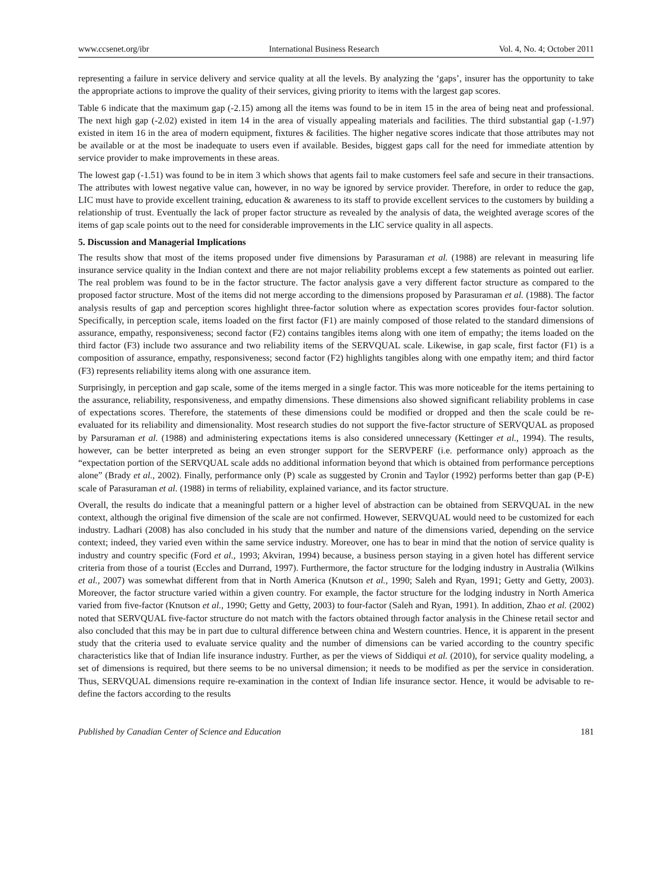www.ccsenet.org/ibr International Business Research Vol. 4, No. 4; October 2011
representing a failure in service delivery and service quality at all the levels. By analyzing the ‘gaps’, insurer has the opportunity to take the appropriate actions to improve the quality of their services, giving priority to items with the largest gap scores.
Table 6 indicate that the maximum gap (-2.15) among all the items was found to be in item 15 in the area of being neat and professional. The next high gap (-2.02) existed in item 14 in the area of visually appealing materials and facilities. The third substantial gap (-1.97) existed in item 16 in the area of modern equipment, fixtures & facilities. The higher negative scores indicate that those attributes may not be available or at the most be inadequate to users even if available. Besides, biggest gaps call for the need for immediate attention by service provider to make improvements in these areas.
The lowest gap (-1.51) was found to be in item 3 which shows that agents fail to make customers feel safe and secure in their transactions. The attributes with lowest negative value can, however, in no way be ignored by service provider. Therefore, in order to reduce the gap, LIC must have to provide excellent training, education & awareness to its staff to provide excellent services to the customers by building a relationship of trust. Eventually the lack of proper factor structure as revealed by the analysis of data, the weighted average scores of the items of gap scale points out to the need for considerable improvements in the LIC service quality in all aspects.
5. Discussion and Managerial Implications
The results show that most of the items proposed under five dimensions by Parasuraman et al. (1988) are relevant in measuring life insurance service quality in the Indian context and there are not major reliability problems except a few statements as pointed out earlier. The real problem was found to be in the factor structure. The factor analysis gave a very different factor structure as compared to the proposed factor structure. Most of the items did not merge according to the dimensions proposed by Parasuraman et al. (1988). The factor analysis results of gap and perception scores highlight three-factor solution where as expectation scores provides four-factor solution. Specifically, in perception scale, items loaded on the first factor (F1) are mainly composed of those related to the standard dimensions of assurance, empathy, responsiveness; second factor (F2) contains tangibles items along with one item of empathy; the items loaded on the third factor (F3) include two assurance and two reliability items of the SERVQUAL scale. Likewise, in gap scale, first factor (F1) is a composition of assurance, empathy, responsiveness; second factor (F2) highlights tangibles along with one empathy item; and third factor (F3) represents reliability items along with one assurance item.
Surprisingly, in perception and gap scale, some of the items merged in a single factor. This was more noticeable for the items pertaining to the assurance, reliability, responsiveness, and empathy dimensions. These dimensions also showed significant reliability problems in case of expectations scores. Therefore, the statements of these dimensions could be modified or dropped and then the scale could be re-evaluated for its reliability and dimensionality. Most research studies do not support the five-factor structure of SERVQUAL as proposed by Parsuraman et al. (1988) and administering expectations items is also considered unnecessary (Kettinger et al., 1994). The results, however, can be better interpreted as being an even stronger support for the SERVPERF (i.e. performance only) approach as the “expectation portion of the SERVQUAL scale adds no additional information beyond that which is obtained from performance perceptions alone” (Brady et al., 2002). Finally, performance only (P) scale as suggested by Cronin and Taylor (1992) performs better than gap (P-E) scale of Parasuraman et al. (1988) in terms of reliability, explained variance, and its factor structure.
Overall, the results do indicate that a meaningful pattern or a higher level of abstraction can be obtained from SERVQUAL in the new context, although the original five dimension of the scale are not confirmed. However, SERVQUAL would need to be customized for each industry. Ladhari (2008) has also concluded in his study that the number and nature of the dimensions varied, depending on the service context; indeed, they varied even within the same service industry. Moreover, one has to bear in mind that the notion of service quality is industry and country specific (Ford et al., 1993; Akviran, 1994) because, a business person staying in a given hotel has different service criteria from those of a tourist (Eccles and Durrand, 1997). Furthermore, the factor structure for the lodging industry in Australia (Wilkins et al., 2007) was somewhat different from that in North America (Knutson et al., 1990; Saleh and Ryan, 1991; Getty and Getty, 2003). Moreover, the factor structure varied within a given country. For example, the factor structure for the lodging industry in North America varied from five-factor (Knutson et al., 1990; Getty and Getty, 2003) to four-factor (Saleh and Ryan, 1991). In addition, Zhao et al. (2002) noted that SERVQUAL five-factor structure do not match with the factors obtained through factor analysis in the Chinese retail sector and also concluded that this may be in part due to cultural difference between china and Western countries. Hence, it is apparent in the present study that the criteria used to evaluate service quality and the number of dimensions can be varied according to the country specific characteristics like that of Indian life insurance industry. Further, as per the views of Siddiqui et al. (2010), for service quality modeling, a set of dimensions is required, but there seems to be no universal dimension; it needs to be modified as per the service in consideration. Thus, SERVQUAL dimensions require re-examination in the context of Indian life insurance sector. Hence, it would be advisable to re-define the factors according to the results
Published by Canadian Center of Science and Education 181